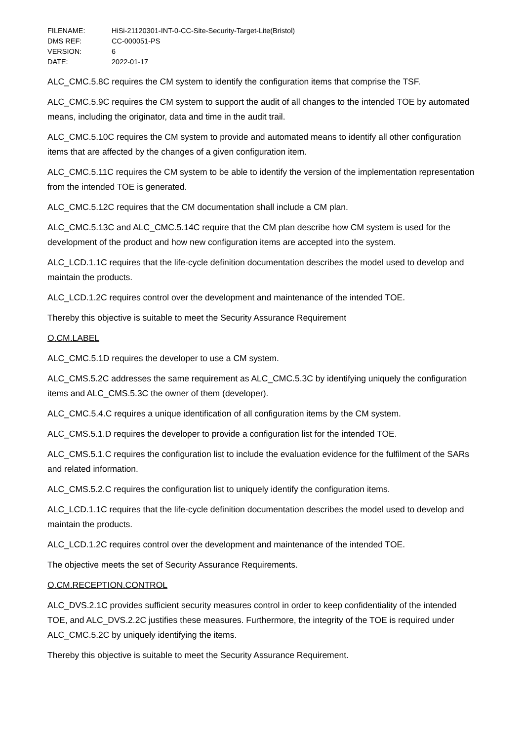| FILENAME: | HiSi-21120301-INT-0-CC-Site-Security-Target-Lite(Bristol) |
| DMS REF: | CC-000051-PS |
| VERSION: | 6 |
| DATE: | 2022-01-17 |
ALC_CMC.5.8C requires the CM system to identify the configuration items that comprise the TSF.
ALC_CMC.5.9C requires the CM system to support the audit of all changes to the intended TOE by automated means, including the originator, data and time in the audit trail.
ALC_CMC.5.10C requires the CM system to provide and automated means to identify all other configuration items that are affected by the changes of a given configuration item.
ALC_CMC.5.11C requires the CM system to be able to identify the version of the implementation representation from the intended TOE is generated.
ALC_CMC.5.12C requires that the CM documentation shall include a CM plan.
ALC_CMC.5.13C and ALC_CMC.5.14C require that the CM plan describe how CM system is used for the development of the product and how new configuration items are accepted into the system.
ALC_LCD.1.1C requires that the life-cycle definition documentation describes the model used to develop and maintain the products.
ALC_LCD.1.2C requires control over the development and maintenance of the intended TOE.
Thereby this objective is suitable to meet the Security Assurance Requirement
O.CM.LABEL
ALC_CMC.5.1D requires the developer to use a CM system.
ALC_CMS.5.2C addresses the same requirement as ALC_CMC.5.3C by identifying uniquely the configuration items and ALC_CMS.5.3C the owner of them (developer).
ALC_CMC.5.4.C requires a unique identification of all configuration items by the CM system.
ALC_CMS.5.1.D requires the developer to provide a configuration list for the intended TOE.
ALC_CMS.5.1.C requires the configuration list to include the evaluation evidence for the fulfilment of the SARs and related information.
ALC_CMS.5.2.C requires the configuration list to uniquely identify the configuration items.
ALC_LCD.1.1C requires that the life-cycle definition documentation describes the model used to develop and maintain the products.
ALC_LCD.1.2C requires control over the development and maintenance of the intended TOE.
The objective meets the set of Security Assurance Requirements.
O.CM.RECEPTION.CONTROL
ALC_DVS.2.1C provides sufficient security measures control in order to keep confidentiality of the intended TOE, and ALC_DVS.2.2C justifies these measures. Furthermore, the integrity of the TOE is required under ALC_CMC.5.2C by uniquely identifying the items.
Thereby this objective is suitable to meet the Security Assurance Requirement.